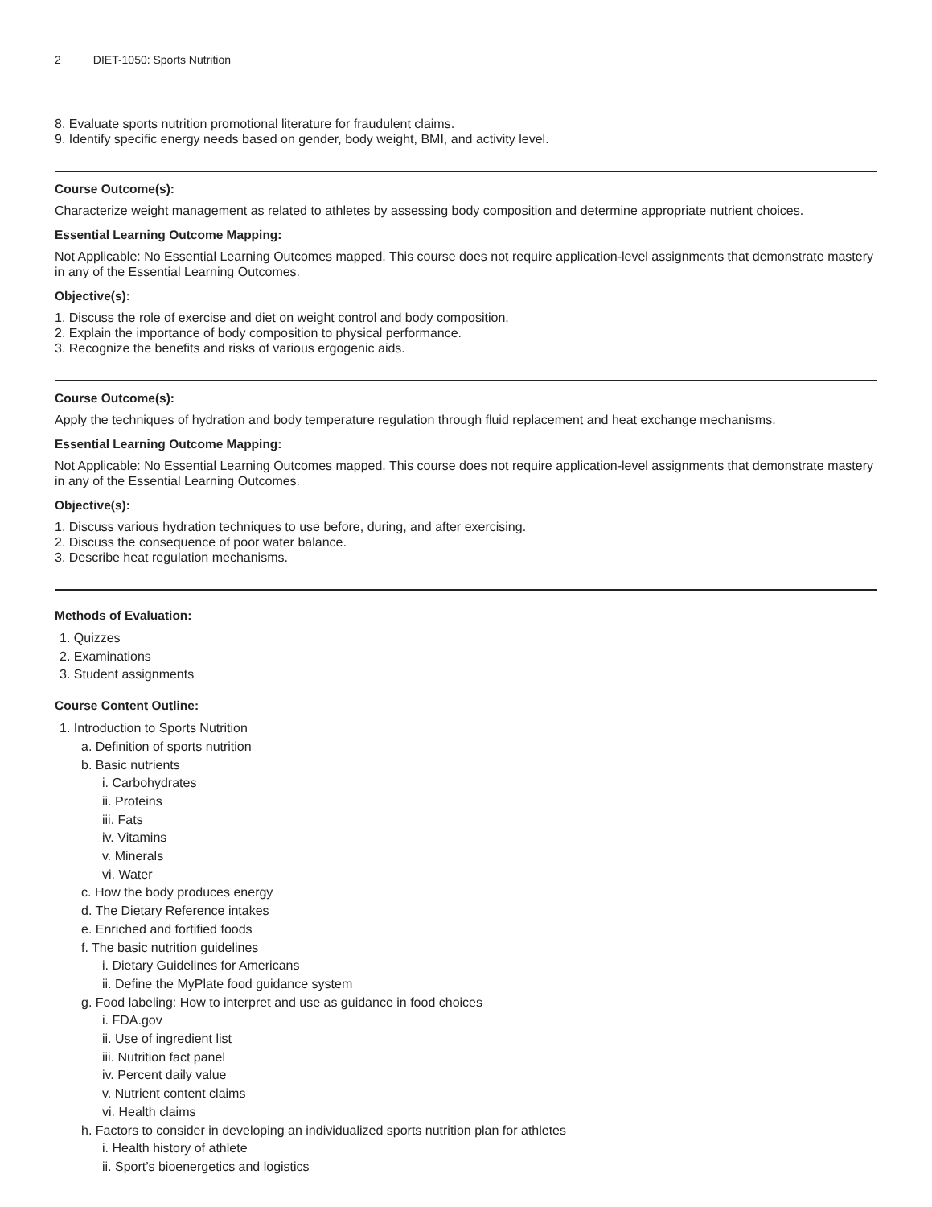2 DIET-1050: Sports Nutrition
8. Evaluate sports nutrition promotional literature for fraudulent claims.
9. Identify specific energy needs based on gender, body weight, BMI, and activity level.
Course Outcome(s):
Characterize weight management as related to athletes by assessing body composition and determine appropriate nutrient choices.
Essential Learning Outcome Mapping:
Not Applicable: No Essential Learning Outcomes mapped. This course does not require application-level assignments that demonstrate mastery in any of the Essential Learning Outcomes.
Objective(s):
1. Discuss the role of exercise and diet on weight control and body composition.
2. Explain the importance of body composition to physical performance.
3. Recognize the benefits and risks of various ergogenic aids.
Course Outcome(s):
Apply the techniques of hydration and body temperature regulation through fluid replacement and heat exchange mechanisms.
Essential Learning Outcome Mapping:
Not Applicable: No Essential Learning Outcomes mapped. This course does not require application-level assignments that demonstrate mastery in any of the Essential Learning Outcomes.
Objective(s):
1. Discuss various hydration techniques to use before, during, and after exercising.
2. Discuss the consequence of poor water balance.
3. Describe heat regulation mechanisms.
Methods of Evaluation:
1. Quizzes
2. Examinations
3. Student assignments
Course Content Outline:
1. Introduction to Sports Nutrition
a. Definition of sports nutrition
b. Basic nutrients
i. Carbohydrates
ii. Proteins
iii. Fats
iv. Vitamins
v. Minerals
vi. Water
c. How the body produces energy
d. The Dietary Reference intakes
e. Enriched and fortified foods
f. The basic nutrition guidelines
i. Dietary Guidelines for Americans
ii. Define the MyPlate food guidance system
g. Food labeling: How to interpret and use as guidance in food choices
i. FDA.gov
ii. Use of ingredient list
iii. Nutrition fact panel
iv. Percent daily value
v. Nutrient content claims
vi. Health claims
h. Factors to consider in developing an individualized sports nutrition plan for athletes
i. Health history of athlete
ii. Sport’s bioenergetics and logistics